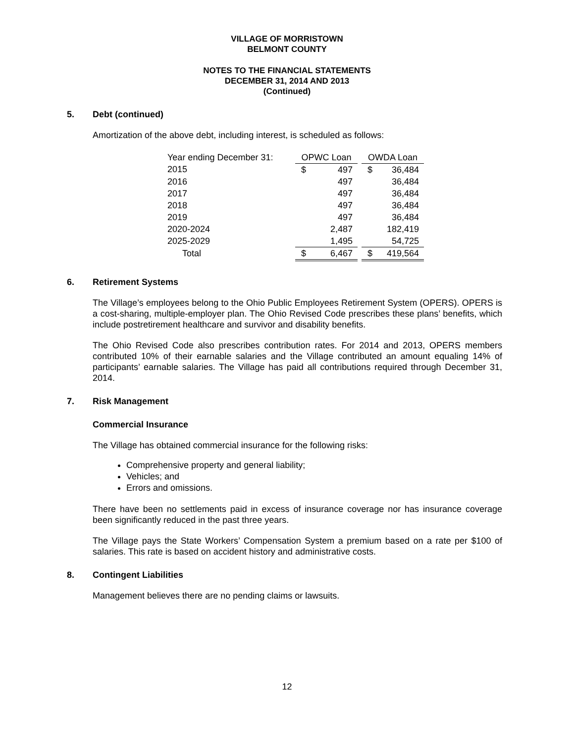VILLAGE OF MORRISTOWN
BELMONT COUNTY
NOTES TO THE FINANCIAL STATEMENTS
DECEMBER 31, 2014 AND 2013
(Continued)
5. Debt (continued)
Amortization of the above debt, including interest, is scheduled as follows:
| Year ending December 31: | OPWC Loan | | | OWDA Loan | |
| 2015 | $ | 497 | | $ | 36,484 |
| 2016 | | 497 | | | 36,484 |
| 2017 | | 497 | | | 36,484 |
| 2018 | | 497 | | | 36,484 |
| 2019 | | 497 | | | 36,484 |
| 2020-2024 | | 2,487 | | | 182,419 |
| 2025-2029 | | 1,495 | | | 54,725 |
| Total | $ | 6,467 | | $ | 419,564 |
6. Retirement Systems
The Village’s employees belong to the Ohio Public Employees Retirement System (OPERS). OPERS is a cost-sharing, multiple-employer plan. The Ohio Revised Code prescribes these plans’ benefits, which include postretirement healthcare and survivor and disability benefits.
The Ohio Revised Code also prescribes contribution rates. For 2014 and 2013, OPERS members contributed 10% of their earnable salaries and the Village contributed an amount equaling 14% of participants’ earnable salaries. The Village has paid all contributions required through December 31, 2014.
7. Risk Management
Commercial Insurance
The Village has obtained commercial insurance for the following risks:
Comprehensive property and general liability;
Vehicles; and
Errors and omissions.
There have been no settlements paid in excess of insurance coverage nor has insurance coverage been significantly reduced in the past three years.
The Village pays the State Workers’ Compensation System a premium based on a rate per $100 of salaries. This rate is based on accident history and administrative costs.
8. Contingent Liabilities
Management believes there are no pending claims or lawsuits.
12